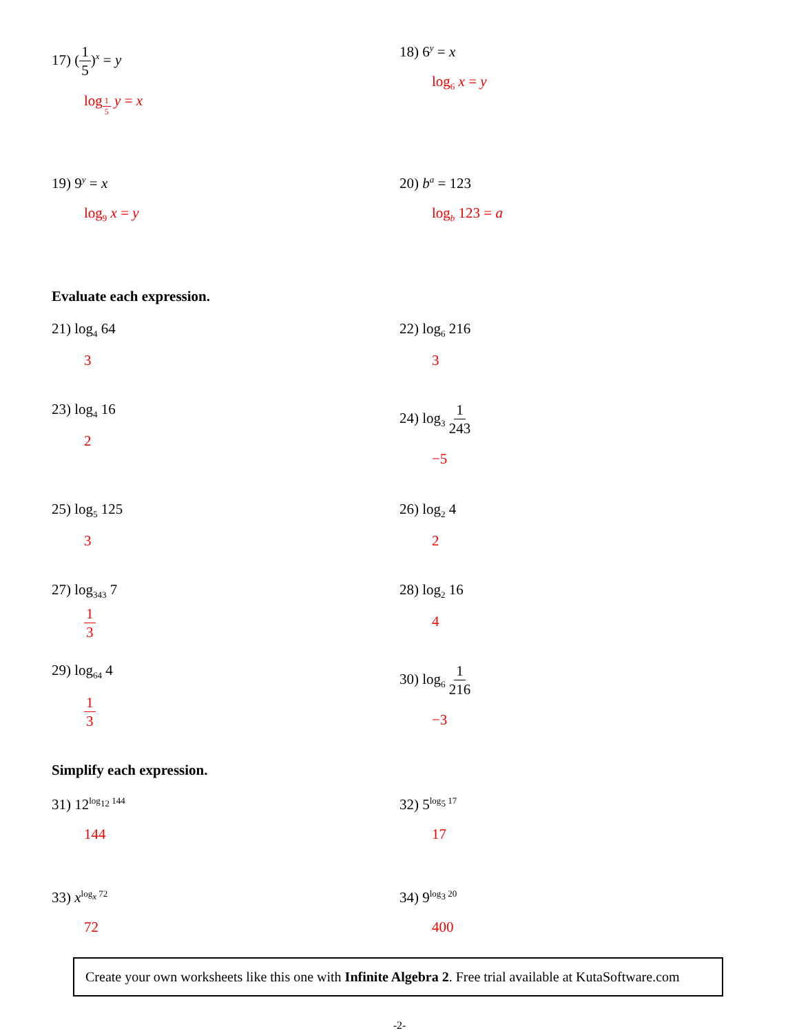17) (1 5)<sup>x</sup> = y
log<sub>1 5</sub> y = x
18) 6<sup>y</sup> = x
log<sub>6</sub> x = y
19) 9<sup>y</sup> = x
log<sub>9</sub> x = y
20) b<sup>a</sup> = 123
log<sub>b</sub> 123 = a
Evaluate each expression.
21) log<sub>4</sub> 64
3
22) log<sub>6</sub> 216
3
23) log<sub>4</sub> 16
2
24) log<sub>3</sub> 1 243
−5
25) log<sub>5</sub> 125
3
26) log<sub>2</sub> 4
2
27) log<sub>343</sub> 7
1 3
28) log<sub>2</sub> 16
4
29) log<sub>64</sub> 4
1 3
30) log<sub>6</sub> 1 216
−3
Simplify each expression.
31) 12<sup>log<sub>12</sub> 144</sup>
144
32) 5<sup>log<sub>5</sub> 17</sup>
17
33) x<sup>log<sub>x</sub> 72</sup>
72
34) 9<sup>log<sub>3</sub> 20</sup>
400
Create your own worksheets like this one with Infinite Algebra 2. Free trial available at KutaSoftware.com
-2-